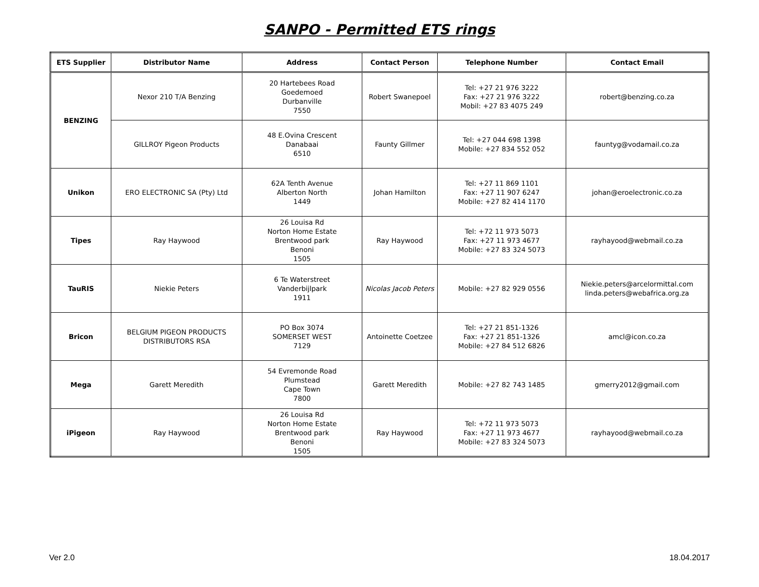SANPO - Permitted ETS rings
| ETS Supplier | Distributor Name | Address | Contact Person | Telephone Number | Contact Email |
| --- | --- | --- | --- | --- | --- |
| BENZING | Nexor 210 T/A Benzing | 20 Hartebees Road Goedemoed Durbanville 7550 | Robert Swanepoel | Tel: +27 21 976 3222 Fax: +27 21 976 3222 Mobil: +27 83 4075 249 | robert@benzing.co.za |
| | GILLROY Pigeon Products | 48 E.Ovina Crescent Danabaai 6510 | Faunty Gillmer | Tel: +27 044 698 1398 Mobile: +27 834 552 052 | fauntyg@vodamail.co.za |
| Unikon | ERO ELECTRONIC SA (Pty) Ltd | 62A Tenth Avenue Alberton North 1449 | Johan Hamilton | Tel: +27 11 869 1101 Fax: +27 11 907 6247 Mobile: +27 82 414 1170 | johan@eroelectronic.co.za |
| Tipes | Ray Haywood | 26 Louisa Rd Norton Home Estate Brentwood park Benoni 1505 | Ray Haywood | Tel: +72 11 973 5073 Fax: +27 11 973 4677 Mobile: +27 83 324 5073 | rayhayood@webmail.co.za |
| TauRIS | Niekie Peters | 6 Te Waterstreet Vanderbijlpark 1911 | Nicolas Jacob Peters | Mobile: +27 82 929 0556 | Niekie.peters@arcelormittal.com linda.peters@webafrica.org.za |
| Bricon | BELGIUM PIGEON PRODUCTS DISTRIBUTORS RSA | PO Box 3074 SOMERSET WEST 7129 | Antoinette Coetzee | Tel: +27 21 851-1326 Fax: +27 21 851-1326 Mobile: +27 84 512 6826 | amcl@icon.co.za |
| Mega | Garett Meredith | 54 Evremonde Road Plumstead Cape Town 7800 | Garett Meredith | Mobile: +27 82 743 1485 | gmerry2012@gmail.com |
| iPigeon | Ray Haywood | 26 Louisa Rd Norton Home Estate Brentwood park Benoni 1505 | Ray Haywood | Tel: +72 11 973 5073 Fax: +27 11 973 4677 Mobile: +27 83 324 5073 | rayhayood@webmail.co.za |
Ver 2.0 18.04.2017